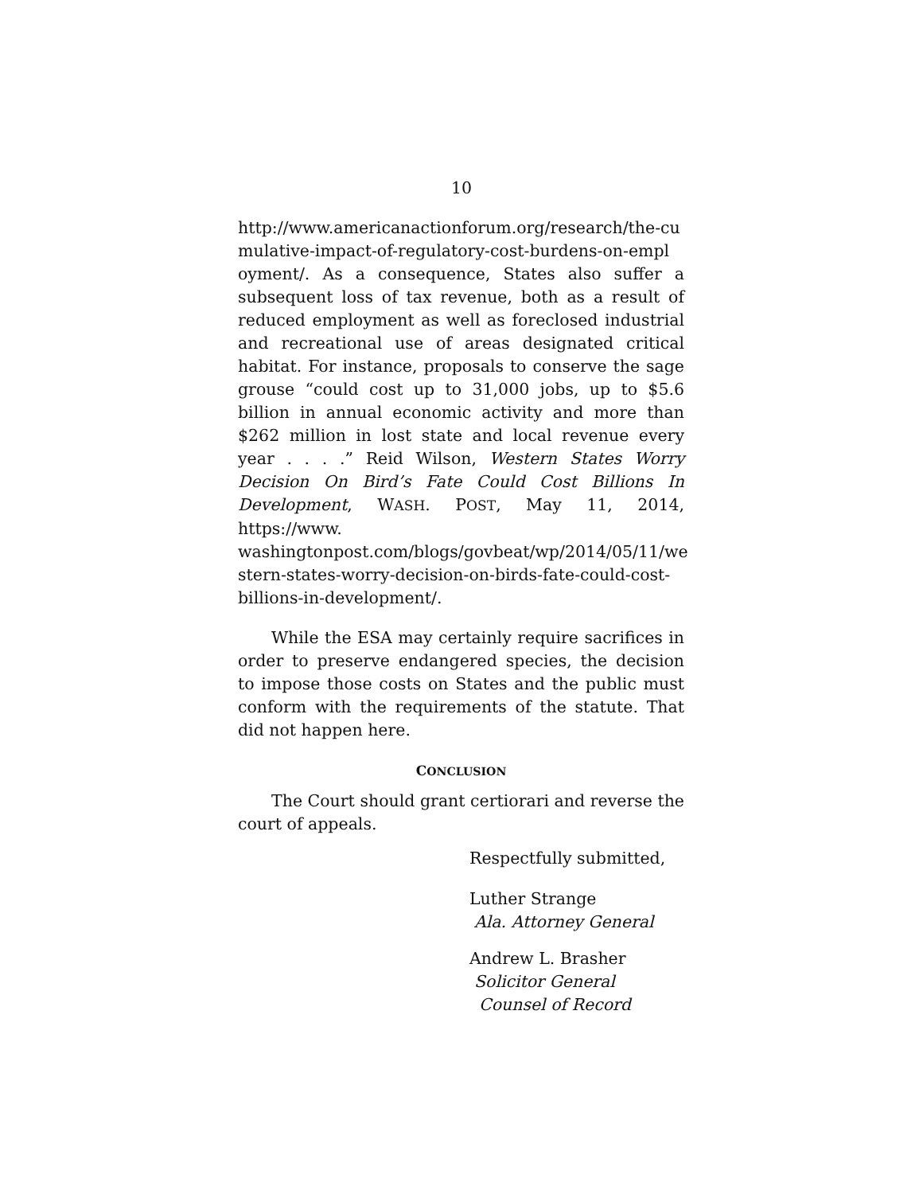10
http://www.americanactionforum.org/research/the-cu mulative-impact-of-regulatory-cost-burdens-on-empl oyment/. As a consequence, States also suffer a subsequent loss of tax revenue, both as a result of reduced employment as well as foreclosed industrial and recreational use of areas designated critical habitat. For instance, proposals to conserve the sage grouse “could cost up to 31,000 jobs, up to $5.6 billion in annual economic activity and more than $262 million in lost state and local revenue every year . . . .” Reid Wilson, Western States Worry Decision On Bird’s Fate Could Cost Billions In Development, WASH. POST, May 11, 2014, https://www. washingtonpost.com/blogs/govbeat/wp/2014/05/11/we stern-states-worry-decision-on-birds-fate-could-cost-billions-in-development/.
While the ESA may certainly require sacrifices in order to preserve endangered species, the decision to impose those costs on States and the public must conform with the requirements of the statute. That did not happen here.
CONCLUSION
The Court should grant certiorari and reverse the court of appeals.
Respectfully submitted,
Luther Strange
Ala. Attorney General
Andrew L. Brasher
Solicitor General
Counsel of Record